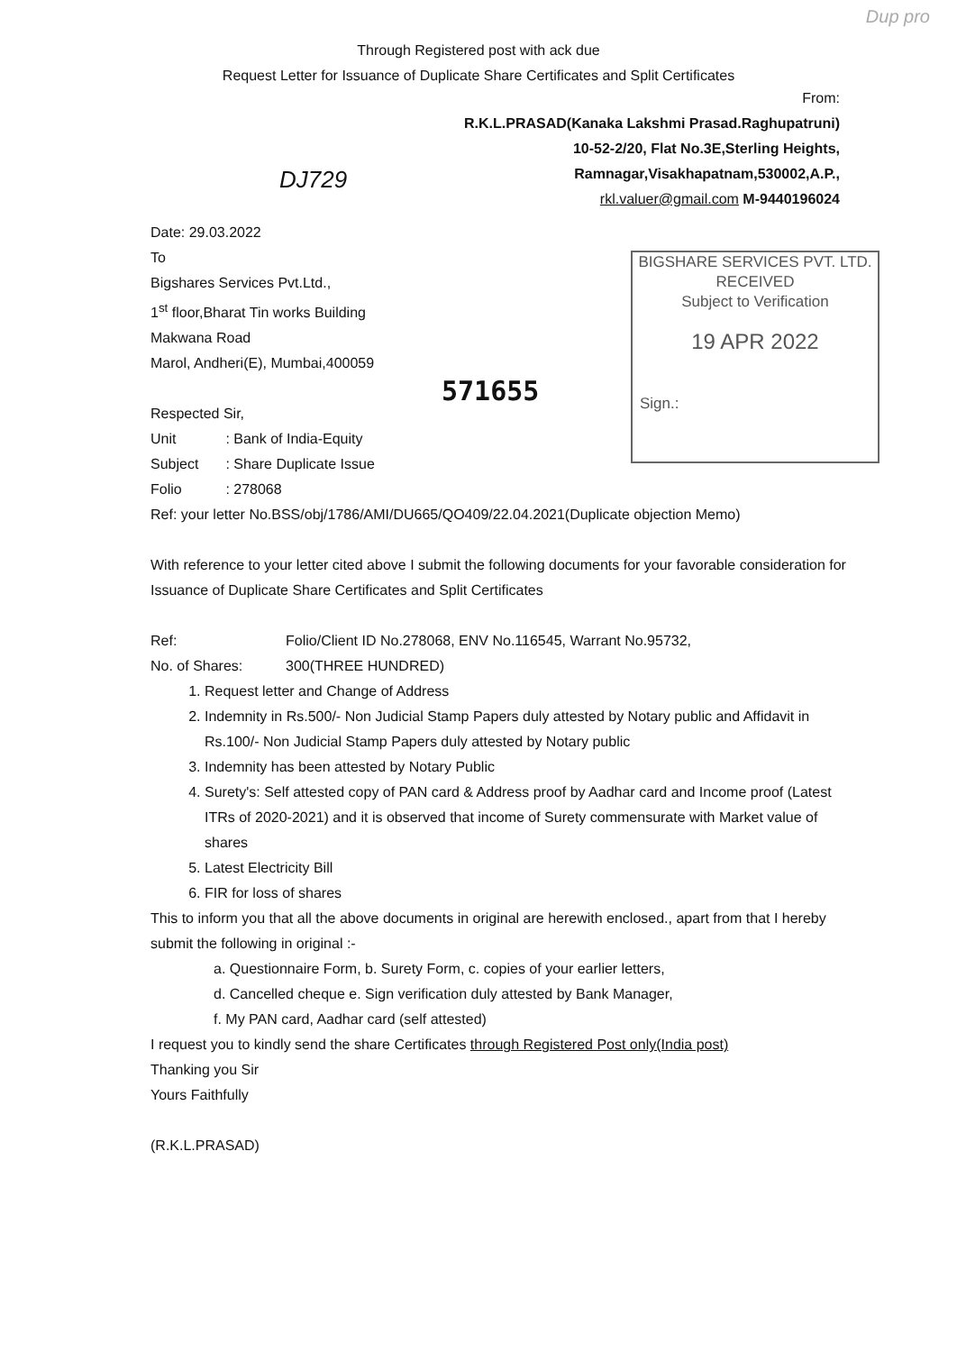Dup pro
Through Registered post with ack due
Request Letter for Issuance of Duplicate Share Certificates and Split Certificates
From:
R.K.L.PRASAD(Kanaka Lakshmi Prasad.Raghupatruni)
10-52-2/20, Flat No.3E,Sterling Heights,
Ramnagar,Visakhapatnam,530002,A.P.,
rkl.valuer@gmail.com M-9440196024
DJ729
BIGSHARE SERVICES PVT. LTD.
RECEIVED
Subject to Verification
19 APR 2022
Sign.:
571655
Date: 29.03.2022
To
Bigshares Services Pvt.Ltd.,
1<sup>st</sup> floor,Bharat Tin works Building
Makwana Road
Marol, Andheri(E), Mumbai,400059
Respected Sir,
| Unit | : Bank of India-Equity |
| Subject | : Share Duplicate Issue |
| Folio | : 278068 |
Ref: your letter No.BSS/obj/1786/AMI/DU665/QO409/22.04.2021(Duplicate objection Memo)
With reference to your letter cited above I submit the following documents for your favorable consideration for Issuance of Duplicate Share Certificates and Split Certificates
| Ref: | Folio/Client ID No.278068, ENV No.116545, Warrant No.95732, |
| No. of Shares: | 300(THREE HUNDRED) |
1. Request letter and Change of Address
2. Indemnity in Rs.500/- Non Judicial Stamp Papers duly attested by Notary public and Affidavit in Rs.100/- Non Judicial Stamp Papers duly attested by Notary public
3. Indemnity has been attested by Notary Public
4. Surety's: Self attested copy of PAN card & Address proof by Aadhar card and Income proof (Latest ITRs of 2020-2021) and it is observed that income of Surety commensurate with Market value of shares
5. Latest Electricity Bill
6. FIR for loss of shares
This to inform you that all the above documents in original are herewith enclosed., apart from that I hereby submit the following in original :-
a. Questionnaire Form, b. Surety Form, c. copies of your earlier letters,
d. Cancelled cheque e. Sign verification duly attested by Bank Manager,
f. My PAN card, Aadhar card (self attested)
I request you to kindly send the share Certificates through Registered Post only(India post)
Thanking you Sir
Yours Faithfully
(R.K.L.PRASAD)